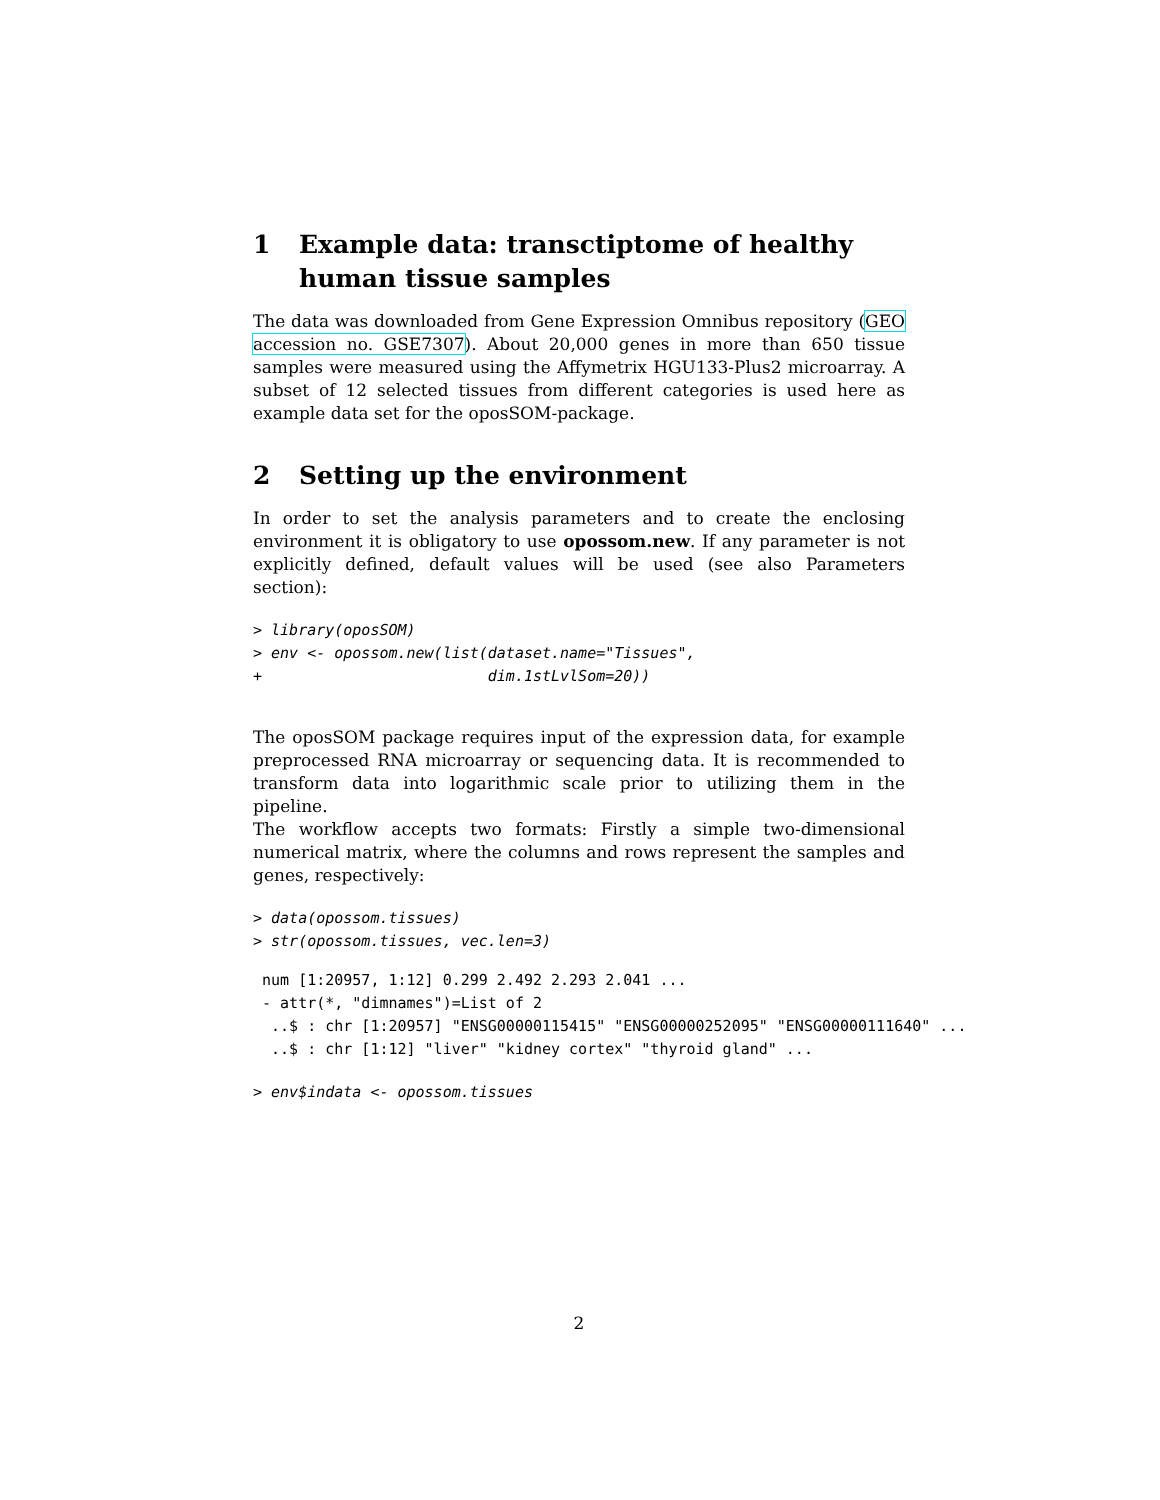1 Example data: transctiptome of healthy human tissue samples
The data was downloaded from Gene Expression Omnibus repository (GEO accession no. GSE7307). About 20,000 genes in more than 650 tissue samples were measured using the Affymetrix HGU133-Plus2 microarray. A subset of 12 selected tissues from different categories is used here as example data set for the oposSOM-package.
2 Setting up the environment
In order to set the analysis parameters and to create the enclosing environment it is obligatory to use opossom.new. If any parameter is not explicitly defined, default values will be used (see also Parameters section):
> library(oposSOM)
> env <- opossom.new(list(dataset.name="Tissues",
+                         dim.1stLvlSom=20))
The oposSOM package requires input of the expression data, for example preprocessed RNA microarray or sequencing data. It is recommended to transform data into logarithmic scale prior to utilizing them in the pipeline.
The workflow accepts two formats: Firstly a simple two-dimensional numerical matrix, where the columns and rows represent the samples and genes, respectively:
> data(opossom.tissues)
> str(opossom.tissues, vec.len=3)
 num [1:20957, 1:12] 0.299 2.492 2.293 2.041 ...
 - attr(*, "dimnames")=List of 2
  ..$ : chr [1:20957] "ENSG00000115415" "ENSG00000252095" "ENSG00000111640" ...
  ..$ : chr [1:12] "liver" "kidney cortex" "thyroid gland" ...
> env$indata <- opossom.tissues
2